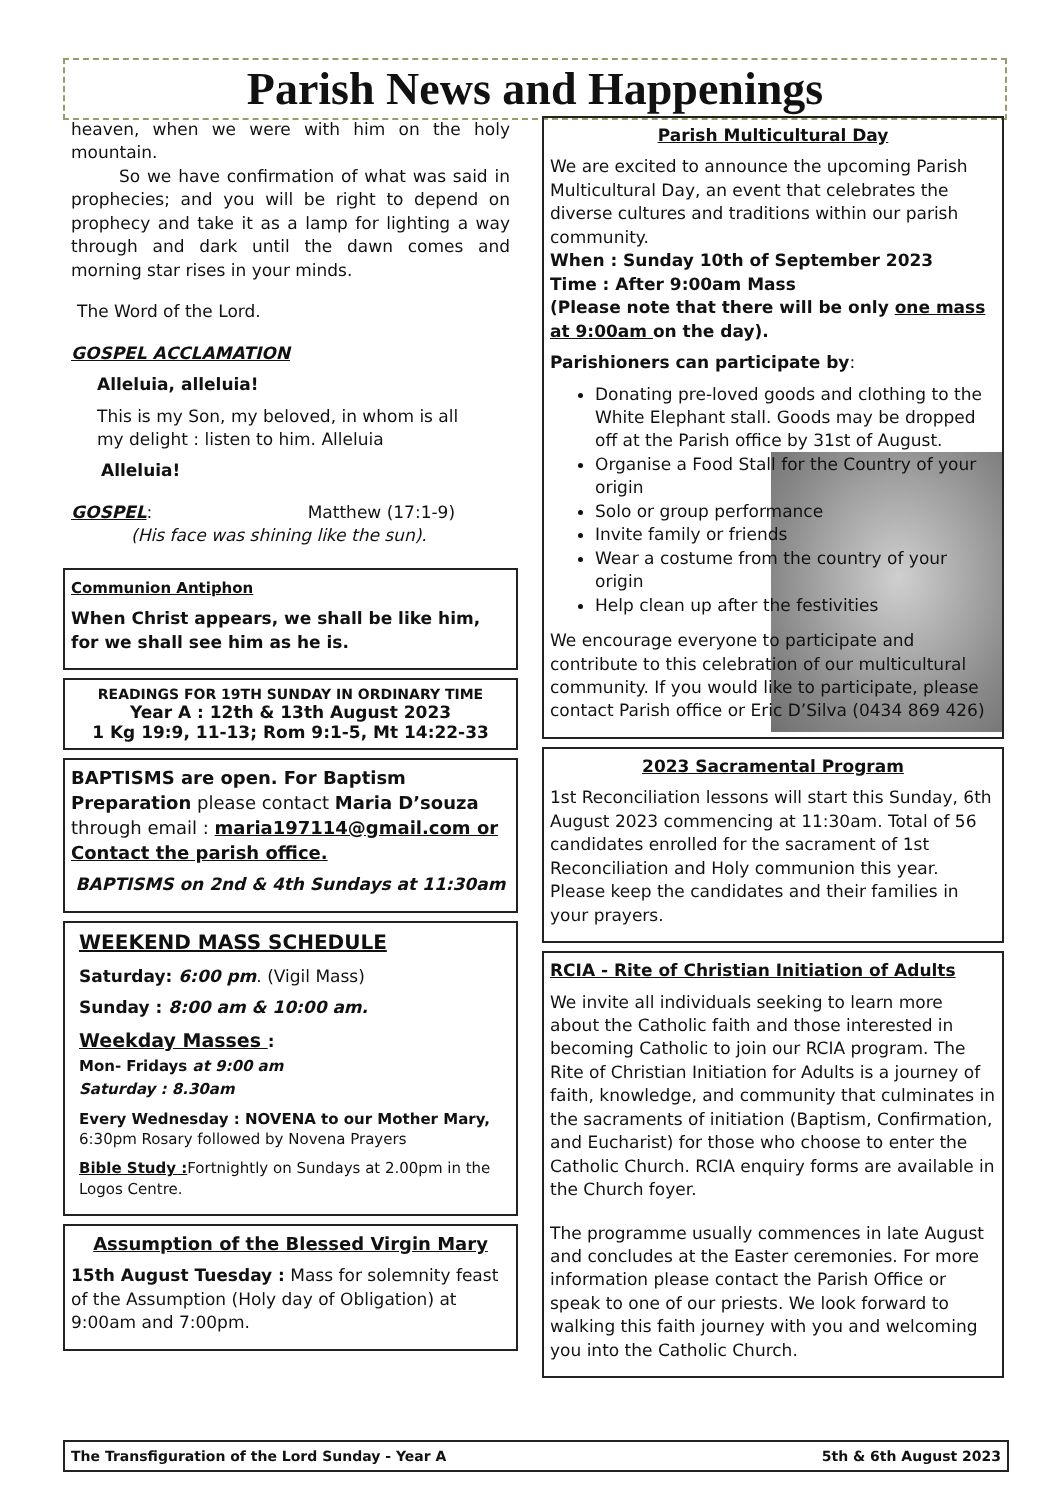Parish News and Happenings
heaven, when we were with him on the holy mountain.
So we have confirmation of what was said in prophecies; and you will be right to depend on prophecy and take it as a lamp for lighting a way through and dark until the dawn comes and morning star rises in your minds.
The Word of the Lord.
GOSPEL ACCLAMATION
Alleluia, alleluia!
This is my Son, my beloved, in whom is all my delight : listen to him. Alleluia
Alleluia!
GOSPEL: Matthew (17:1-9)
(His face was shining like the sun).
Communion Antiphon
When Christ appears, we shall be like him, for we shall see him as he is.
READINGS FOR 19TH SUNDAY IN ORDINARY TIME
Year A : 12th & 13th August 2023
1 Kg 19:9, 11-13; Rom 9:1-5, Mt 14:22-33
BAPTISMS are open. For Baptism Preparation please contact Maria D’souza through email : maria197114@gmail.com or Contact the parish office.
BAPTISMS on 2nd & 4th Sundays at 11:30am
WEEKEND MASS SCHEDULE
Saturday: 6:00 pm. (Vigil Mass)
Sunday : 8:00 am & 10:00 am.
Weekday Masses :
Mon- Fridays at 9:00 am
Saturday : 8.30am
Every Wednesday : NOVENA to our Mother Mary,
6:30pm Rosary followed by Novena Prayers
Bible Study : Fortnightly on Sundays at 2.00pm in the Logos Centre.
Assumption of the Blessed Virgin Mary
15th August Tuesday : Mass for solemnity feast of the Assumption (Holy day of Obligation) at 9:00am and 7:00pm.
Parish Multicultural Day
We are excited to announce the upcoming Parish Multicultural Day, an event that celebrates the diverse cultures and traditions within our parish community.
When : Sunday 10th of September 2023
Time : After 9:00am Mass
(Please note that there will be only one mass at 9:00am on the day).
Parishioners can participate by:
Donating pre-loved goods and clothing to the White Elephant stall. Goods may be dropped off at the Parish office by 31st of August.
Organise a Food Stall for the Country of your origin
Solo or group performance
Invite family or friends
Wear a costume from the country of your origin
Help clean up after the festivities
We encourage everyone to participate and contribute to this celebration of our multicultural community. If you would like to participate, please contact Parish office or Eric D’Silva (0434 869 426)
2023 Sacramental Program
1st Reconciliation lessons will start this Sunday, 6th August 2023 commencing at 11:30am. Total of 56 candidates enrolled for the sacrament of 1st Reconciliation and Holy communion this year. Please keep the candidates and their families in your prayers.
RCIA - Rite of Christian Initiation of Adults
We invite all individuals seeking to learn more about the Catholic faith and those interested in becoming Catholic to join our RCIA program. The Rite of Christian Initiation for Adults is a journey of faith, knowledge, and community that culminates in the sacraments of initiation (Baptism, Confirmation, and Eucharist) for those who choose to enter the Catholic Church. RCIA enquiry forms are available in the Church foyer.
The programme usually commences in late August and concludes at the Easter ceremonies. For more information please contact the Parish Office or speak to one of our priests. We look forward to walking this faith journey with you and welcoming you into the Catholic Church.
The Transfiguration of the Lord Sunday - Year A 5th & 6th August 2023